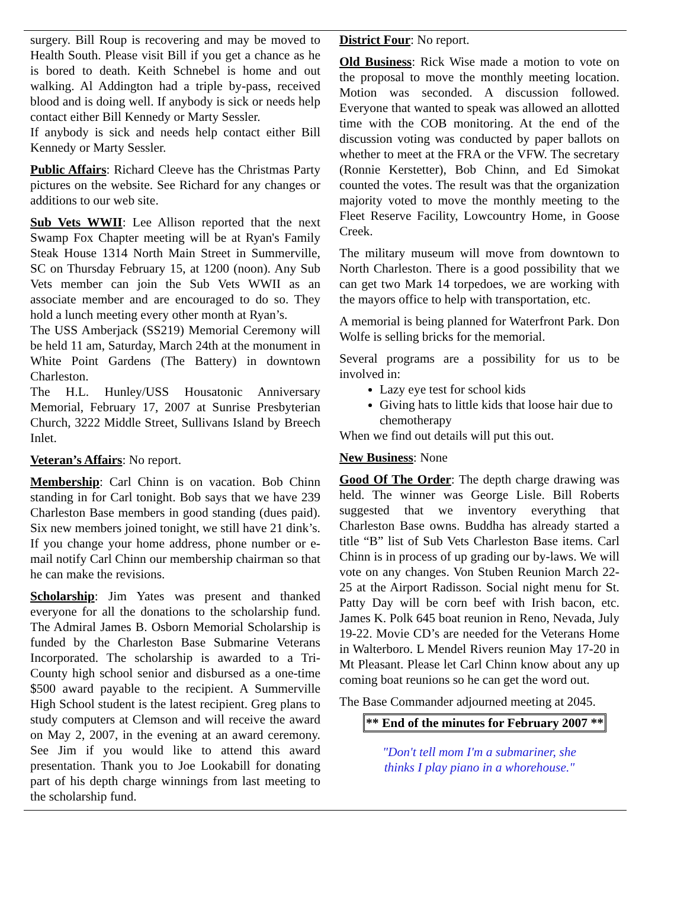surgery. Bill Roup is recovering and may be moved to Health South. Please visit Bill if you get a chance as he is bored to death. Keith Schnebel is home and out walking. Al Addington had a triple by-pass, received blood and is doing well. If anybody is sick or needs help contact either Bill Kennedy or Marty Sessler.
If anybody is sick and needs help contact either Bill Kennedy or Marty Sessler.
Public Affairs: Richard Cleeve has the Christmas Party pictures on the website. See Richard for any changes or additions to our web site.
Sub Vets WWII: Lee Allison reported that the next Swamp Fox Chapter meeting will be at Ryan's Family Steak House 1314 North Main Street in Summerville, SC on Thursday February 15, at 1200 (noon). Any Sub Vets member can join the Sub Vets WWII as an associate member and are encouraged to do so. They hold a lunch meeting every other month at Ryan’s.
The USS Amberjack (SS219) Memorial Ceremony will be held 11 am, Saturday, March 24th at the monument in White Point Gardens (The Battery) in downtown Charleston.
The H.L. Hunley/USS Housatonic Anniversary Memorial, February 17, 2007 at Sunrise Presbyterian Church, 3222 Middle Street, Sullivans Island by Breech Inlet.
Veteran’s Affairs: No report.
Membership: Carl Chinn is on vacation. Bob Chinn standing in for Carl tonight. Bob says that we have 239 Charleston Base members in good standing (dues paid). Six new members joined tonight, we still have 21 dink’s. If you change your home address, phone number or e-mail notify Carl Chinn our membership chairman so that he can make the revisions.
Scholarship: Jim Yates was present and thanked everyone for all the donations to the scholarship fund. The Admiral James B. Osborn Memorial Scholarship is funded by the Charleston Base Submarine Veterans Incorporated. The scholarship is awarded to a Tri-County high school senior and disbursed as a one-time $500 award payable to the recipient. A Summerville High School student is the latest recipient. Greg plans to study computers at Clemson and will receive the award on May 2, 2007, in the evening at an award ceremony. See Jim if you would like to attend this award presentation. Thank you to Joe Lookabill for donating part of his depth charge winnings from last meeting to the scholarship fund.
District Four: No report.
Old Business: Rick Wise made a motion to vote on the proposal to move the monthly meeting location. Motion was seconded. A discussion followed. Everyone that wanted to speak was allowed an allotted time with the COB monitoring. At the end of the discussion voting was conducted by paper ballots on whether to meet at the FRA or the VFW. The secretary (Ronnie Kerstetter), Bob Chinn, and Ed Simokat counted the votes. The result was that the organization majority voted to move the monthly meeting to the Fleet Reserve Facility, Lowcountry Home, in Goose Creek.
The military museum will move from downtown to North Charleston. There is a good possibility that we can get two Mark 14 torpedoes, we are working with the mayors office to help with transportation, etc.
A memorial is being planned for Waterfront Park. Don Wolfe is selling bricks for the memorial.
Several programs are a possibility for us to be involved in:
Lazy eye test for school kids
Giving hats to little kids that loose hair due to chemotherapy
When we find out details will put this out.
New Business: None
Good Of The Order: The depth charge drawing was held. The winner was George Lisle. Bill Roberts suggested that we inventory everything that Charleston Base owns. Buddha has already started a title “B” list of Sub Vets Charleston Base items. Carl Chinn is in process of up grading our by-laws. We will vote on any changes. Von Stuben Reunion March 22-25 at the Airport Radisson. Social night menu for St. Patty Day will be corn beef with Irish bacon, etc. James K. Polk 645 boat reunion in Reno, Nevada, July 19-22. Movie CD’s are needed for the Veterans Home in Walterboro. L Mendel Rivers reunion May 17-20 in Mt Pleasant. Please let Carl Chinn know about any up coming boat reunions so he can get the word out.
The Base Commander adjourned meeting at 2045.
** End of the minutes for February 2007 **
"Don't tell mom I'm a submariner, she
thinks I play piano in a whorehouse."